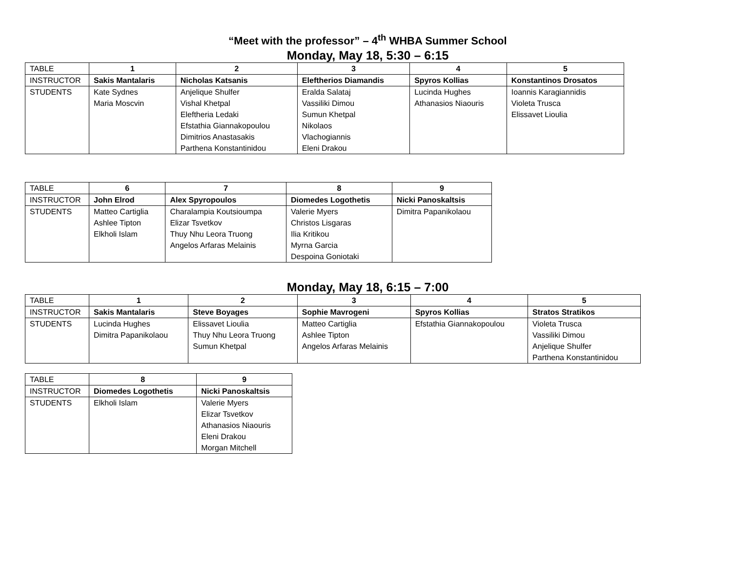“Meet with the professor” – 4<sup>th</sup> WHBA Summer School
Monday, May 18, 5:30 – 6:15
| TABLE | 1 | 2 | 3 | 4 | 5 |
| INSTRUCTOR | Sakis Mantalaris | Nicholas Katsanis | Eleftherios Diamandis | Spyros Kollias | Konstantinos Drosatos |
| STUDENTS | Kate Sydnes Maria Moscvin | Anjelique Shulfer Vishal Khetpal Eleftheria Ledaki Efstathia Giannakopoulou Dimitrios Anastasakis Parthena Konstantinidou | Eralda Salataj Vassiliki Dimou Sumun Khetpal Nikolaos Vlachogiannis Eleni Drakou | Lucinda Hughes Athanasios Niaouris | Ioannis Karagiannidis Violeta Trusca Elissavet Lioulia |
| TABLE | 6 | 7 | 8 | 9 |
| INSTRUCTOR | John Elrod | Alex Spyropoulos | Diomedes Logothetis | Nicki Panoskaltsis |
| STUDENTS | Matteo Cartiglia Ashlee Tipton Elkholi Islam | Charalampia Koutsioumpa Elizar Tsvetkov Thuy Nhu Leora Truong Angelos Arfaras Melainis | Valerie Myers Christos Lisgaras Ilia Kritikou Myrna Garcia Despoina Goniotaki | Dimitra Papanikolaou |
Monday, May 18, 6:15 – 7:00
| TABLE | 1 | 2 | 3 | 4 | 5 |
| INSTRUCTOR | Sakis Mantalaris | Steve Boyages | Sophie Mavrogeni | Spyros Kollias | Stratos Stratikos |
| STUDENTS | Lucinda Hughes Dimitra Papanikolaou | Elissavet Lioulia Thuy Nhu Leora Truong Sumun Khetpal | Matteo Cartiglia Ashlee Tipton Angelos Arfaras Melainis | Efstathia Giannakopoulou | Violeta Trusca Vassiliki Dimou Anjelique Shulfer Parthena Konstantinidou |
| TABLE | 8 | 9 |
| INSTRUCTOR | Diomedes Logothetis | Nicki Panoskaltsis |
| STUDENTS | Elkholi Islam | Valerie Myers Elizar Tsvetkov Athanasios Niaouris Eleni Drakou Morgan Mitchell |